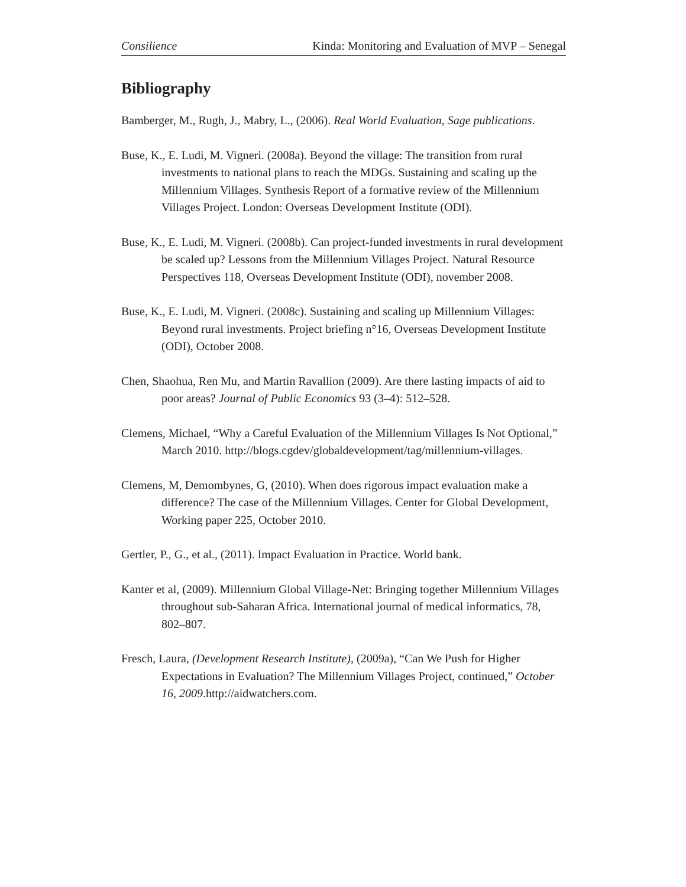Consilience Kinda: Monitoring and Evaluation of MVP – Senegal
Bibliography
Bamberger, M., Rugh, J., Mabry, L., (2006). Real World Evaluation, Sage publications.
Buse, K., E. Ludi, M. Vigneri. (2008a). Beyond the village: The transition from rural investments to national plans to reach the MDGs. Sustaining and scaling up the Millennium Villages. Synthesis Report of a formative review of the Millennium Villages Project. London: Overseas Development Institute (ODI).
Buse, K., E. Ludi, M. Vigneri. (2008b). Can project-funded investments in rural development be scaled up? Lessons from the Millennium Villages Project. Natural Resource Perspectives 118, Overseas Development Institute (ODI), november 2008.
Buse, K., E. Ludi, M. Vigneri. (2008c). Sustaining and scaling up Millennium Villages: Beyond rural investments. Project briefing n°16, Overseas Development Institute (ODI), October 2008.
Chen, Shaohua, Ren Mu, and Martin Ravallion (2009). Are there lasting impacts of aid to poor areas? Journal of Public Economics 93 (3–4): 512–528.
Clemens, Michael, “Why a Careful Evaluation of the Millennium Villages Is Not Optional,” March 2010. http://blogs.cgdev/globaldevelopment/tag/millennium-villages.
Clemens, M, Demombynes, G, (2010). When does rigorous impact evaluation make a difference? The case of the Millennium Villages. Center for Global Development, Working paper 225, October 2010.
Gertler, P., G., et al., (2011). Impact Evaluation in Practice. World bank.
Kanter et al, (2009). Millennium Global Village-Net: Bringing together Millennium Villages throughout sub-Saharan Africa. International journal of medical informatics, 78, 802–807.
Fresch, Laura, (Development Research Institute), (2009a), “Can We Push for Higher Expectations in Evaluation? The Millennium Villages Project, continued,” October 16, 2009.http://aidwatchers.com.